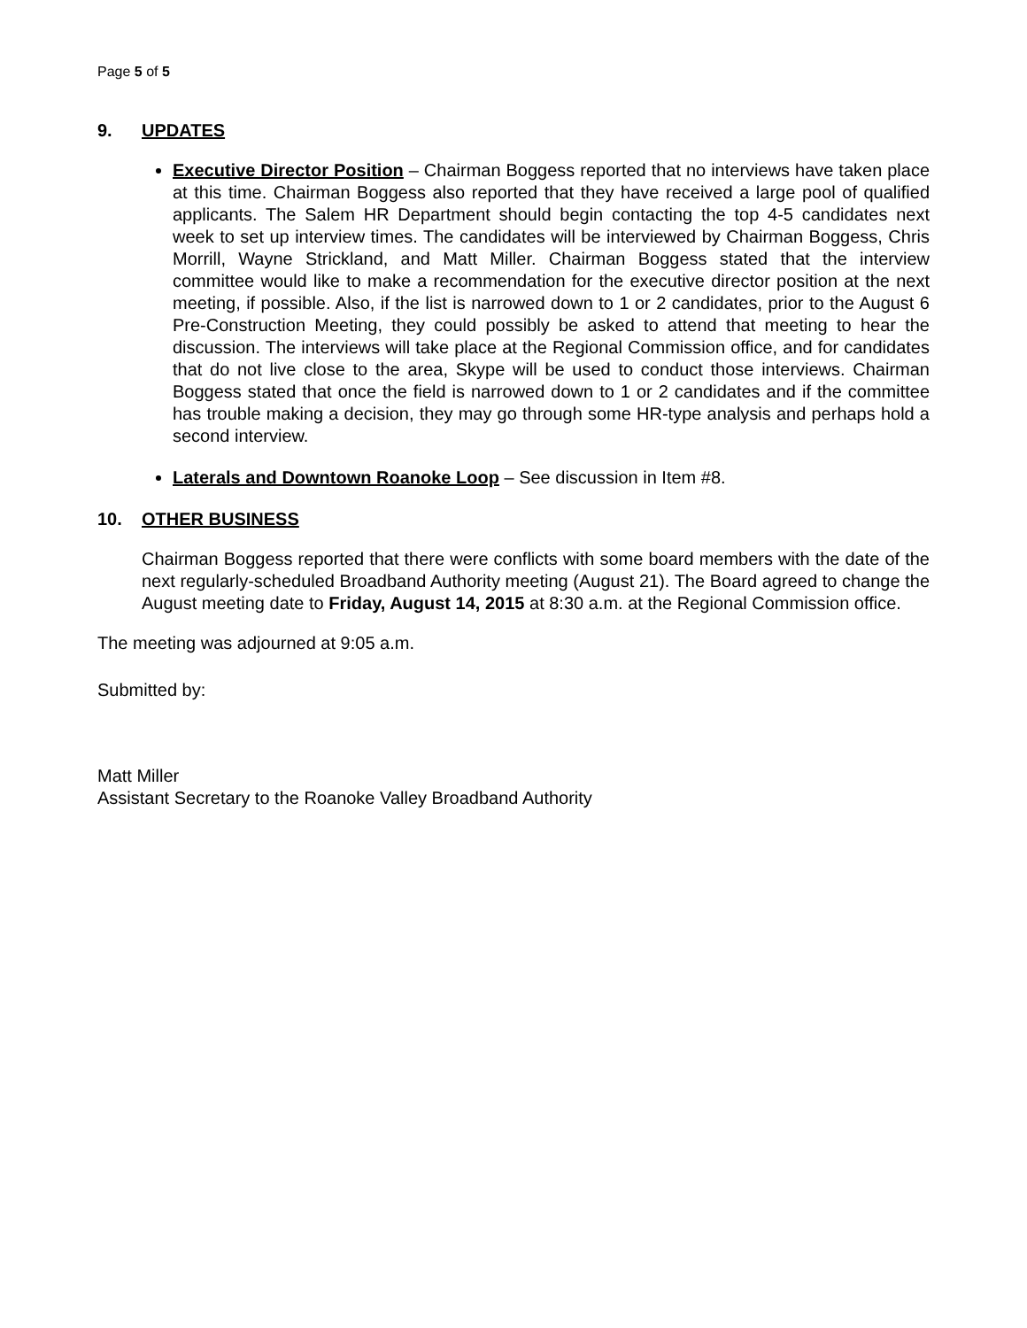Page 5 of 5
9. UPDATES
Executive Director Position – Chairman Boggess reported that no interviews have taken place at this time. Chairman Boggess also reported that they have received a large pool of qualified applicants. The Salem HR Department should begin contacting the top 4-5 candidates next week to set up interview times. The candidates will be interviewed by Chairman Boggess, Chris Morrill, Wayne Strickland, and Matt Miller. Chairman Boggess stated that the interview committee would like to make a recommendation for the executive director position at the next meeting, if possible. Also, if the list is narrowed down to 1 or 2 candidates, prior to the August 6 Pre-Construction Meeting, they could possibly be asked to attend that meeting to hear the discussion. The interviews will take place at the Regional Commission office, and for candidates that do not live close to the area, Skype will be used to conduct those interviews. Chairman Boggess stated that once the field is narrowed down to 1 or 2 candidates and if the committee has trouble making a decision, they may go through some HR-type analysis and perhaps hold a second interview.
Laterals and Downtown Roanoke Loop – See discussion in Item #8.
10. OTHER BUSINESS
Chairman Boggess reported that there were conflicts with some board members with the date of the next regularly-scheduled Broadband Authority meeting (August 21). The Board agreed to change the August meeting date to Friday, August 14, 2015 at 8:30 a.m. at the Regional Commission office.
The meeting was adjourned at 9:05 a.m.
Submitted by:
Matt Miller
Assistant Secretary to the Roanoke Valley Broadband Authority